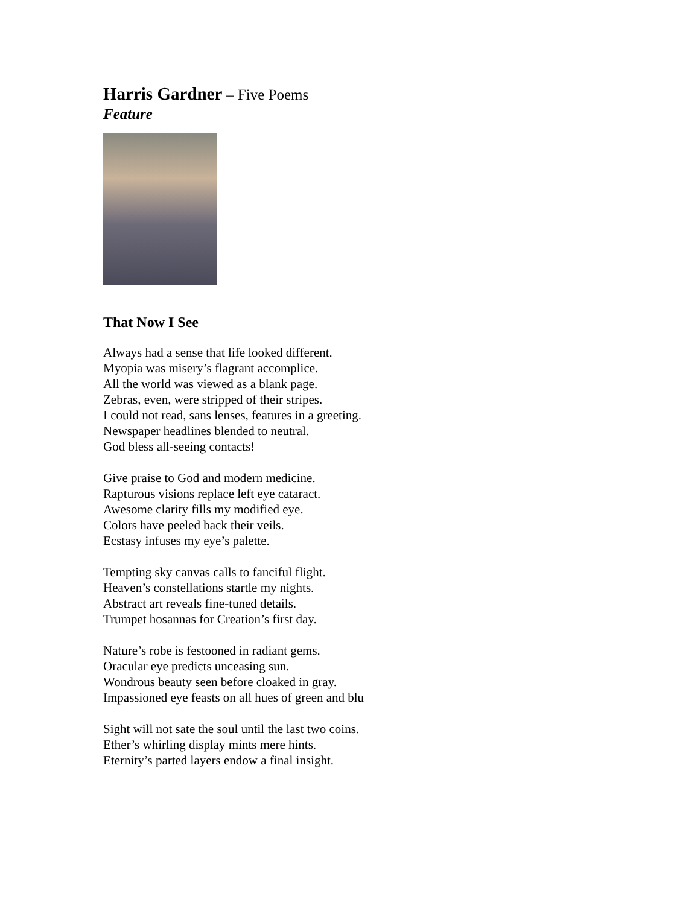Harris Gardner – Five Poems
Feature
That Now I See
Always had a sense that life looked different.
Myopia was misery’s flagrant accomplice.
All the world was viewed as a blank page.
Zebras, even, were stripped of their stripes.
I could not read, sans lenses, features in a greeting.
Newspaper headlines blended to neutral.
God bless all-seeing contacts!
Give praise to God and modern medicine.
Rapturous visions replace left eye cataract.
Awesome clarity fills my modified eye.
Colors have peeled back their veils.
Ecstasy infuses my eye’s palette.
Tempting sky canvas calls to fanciful flight.
Heaven’s constellations startle my nights.
Abstract art reveals fine-tuned details.
Trumpet hosannas for Creation’s first day.
Nature’s robe is festooned in radiant gems.
Oracular eye predicts unceasing sun.
Wondrous beauty seen before cloaked in gray.
Impassioned eye feasts on all hues of green and blu
Sight will not sate the soul until the last two coins.
Ether’s whirling display mints mere hints.
Eternity’s parted layers endow a final insight.